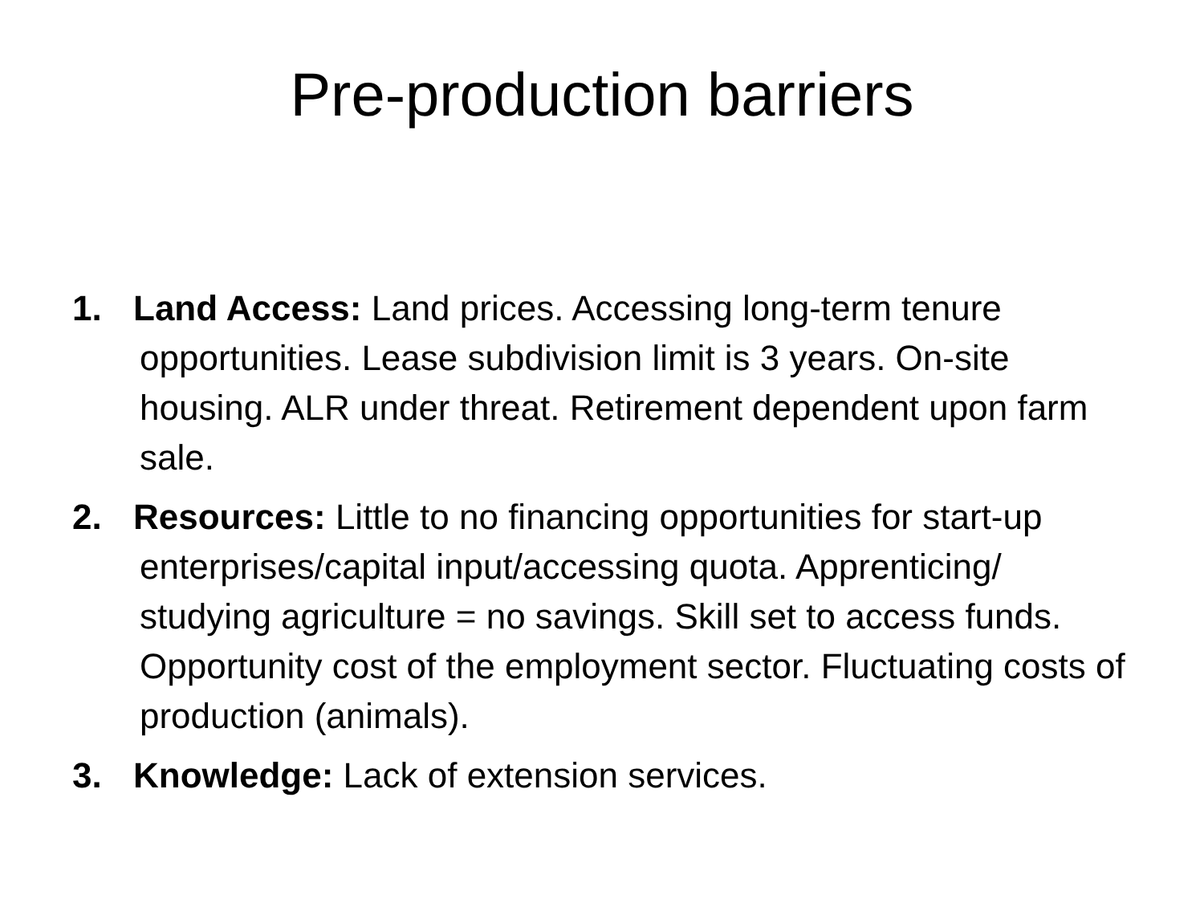Pre-production barriers
1. Land Access: Land prices. Accessing long-term tenure opportunities. Lease subdivision limit is 3 years. On-site housing. ALR under threat. Retirement dependent upon farm sale.
2. Resources: Little to no financing opportunities for start-up enterprises/capital input/accessing quota. Apprenticing/ studying agriculture = no savings. Skill set to access funds. Opportunity cost of the employment sector. Fluctuating costs of production (animals).
3. Knowledge: Lack of extension services.